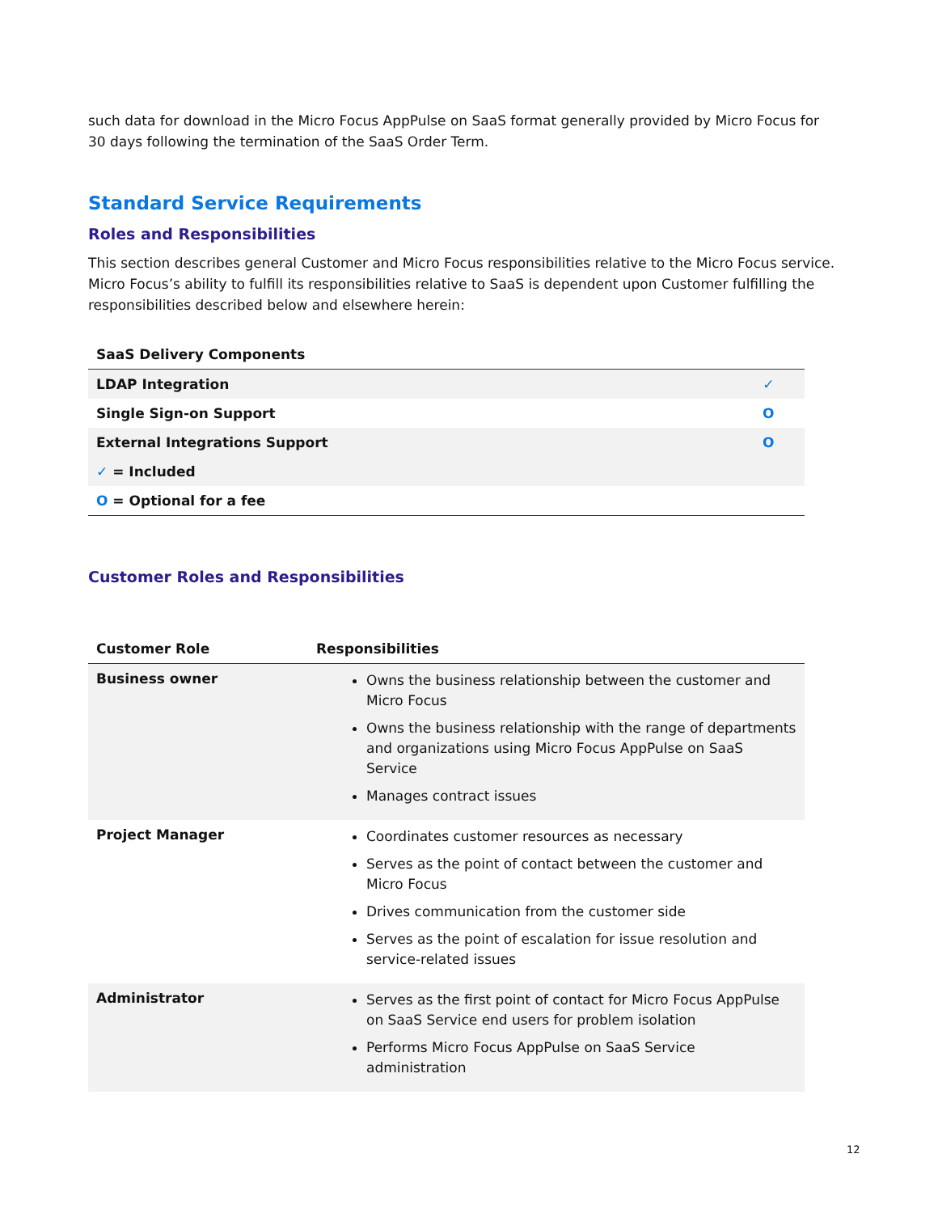such data for download in the Micro Focus AppPulse on SaaS format generally provided by Micro Focus for 30 days following the termination of the SaaS Order Term.
Standard Service Requirements
Roles and Responsibilities
This section describes general Customer and Micro Focus responsibilities relative to the Micro Focus service. Micro Focus’s ability to fulfill its responsibilities relative to SaaS is dependent upon Customer fulfilling the responsibilities described below and elsewhere herein:
| SaaS Delivery Components | |
| --- | --- |
| LDAP Integration | ✓ |
| Single Sign-on Support | O |
| External Integrations Support | O |
| ✓ = Included | |
| O = Optional for a fee | |
Customer Roles and Responsibilities
| Customer Role | Responsibilities |
| --- | --- |
| Business owner | Owns the business relationship between the customer and Micro Focus Owns the business relationship with the range of departments and organizations using Micro Focus AppPulse on SaaS Service Manages contract issues |
| Project Manager | Coordinates customer resources as necessary Serves as the point of contact between the customer and Micro Focus Drives communication from the customer side Serves as the point of escalation for issue resolution and service-related issues |
| Administrator | Serves as the first point of contact for Micro Focus AppPulse on SaaS Service end users for problem isolation Performs Micro Focus AppPulse on SaaS Service administration |
12